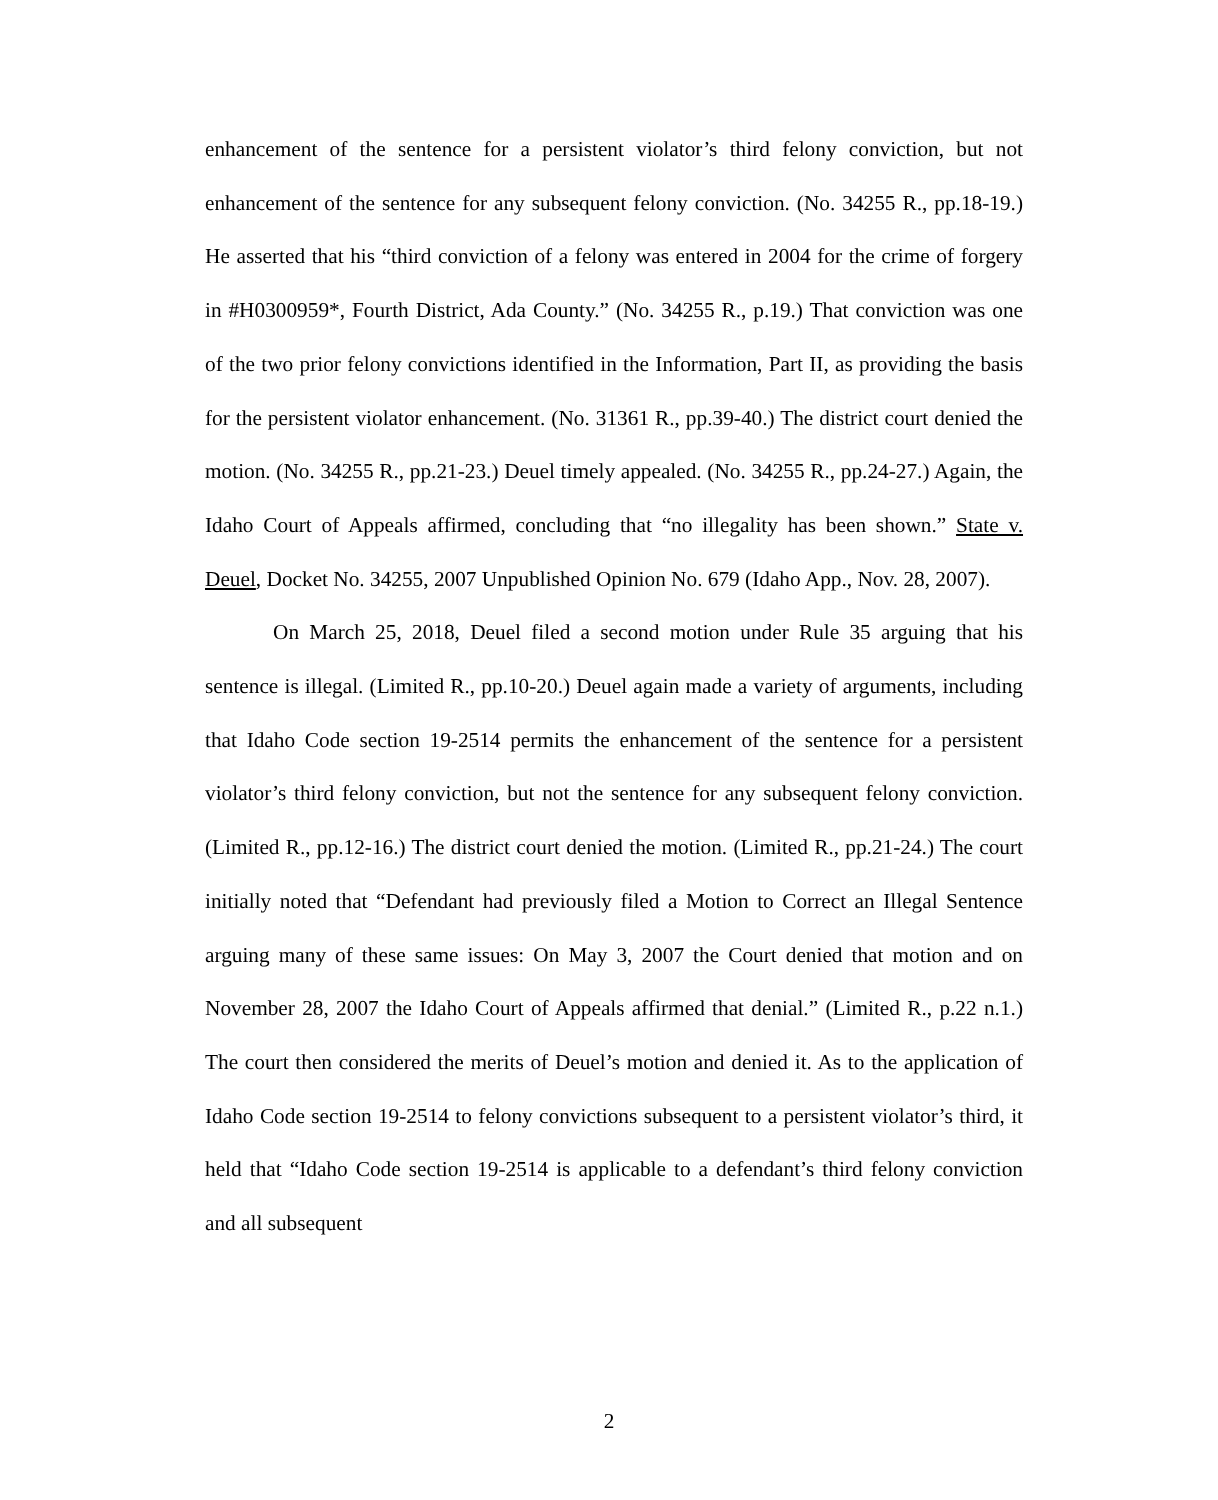enhancement of the sentence for a persistent violator’s third felony conviction, but not enhancement of the sentence for any subsequent felony conviction. (No. 34255 R., pp.18-19.) He asserted that his “third conviction of a felony was entered in 2004 for the crime of forgery in #H0300959*, Fourth District, Ada County.” (No. 34255 R., p.19.) That conviction was one of the two prior felony convictions identified in the Information, Part II, as providing the basis for the persistent violator enhancement. (No. 31361 R., pp.39-40.) The district court denied the motion. (No. 34255 R., pp.21-23.) Deuel timely appealed. (No. 34255 R., pp.24-27.) Again, the Idaho Court of Appeals affirmed, concluding that “no illegality has been shown.” State v. Deuel, Docket No. 34255, 2007 Unpublished Opinion No. 679 (Idaho App., Nov. 28, 2007).
On March 25, 2018, Deuel filed a second motion under Rule 35 arguing that his sentence is illegal. (Limited R., pp.10-20.) Deuel again made a variety of arguments, including that Idaho Code section 19-2514 permits the enhancement of the sentence for a persistent violator’s third felony conviction, but not the sentence for any subsequent felony conviction. (Limited R., pp.12-16.) The district court denied the motion. (Limited R., pp.21-24.) The court initially noted that “Defendant had previously filed a Motion to Correct an Illegal Sentence arguing many of these same issues: On May 3, 2007 the Court denied that motion and on November 28, 2007 the Idaho Court of Appeals affirmed that denial.” (Limited R., p.22 n.1.) The court then considered the merits of Deuel’s motion and denied it. As to the application of Idaho Code section 19-2514 to felony convictions subsequent to a persistent violator’s third, it held that “Idaho Code section 19-2514 is applicable to a defendant’s third felony conviction and all subsequent
2